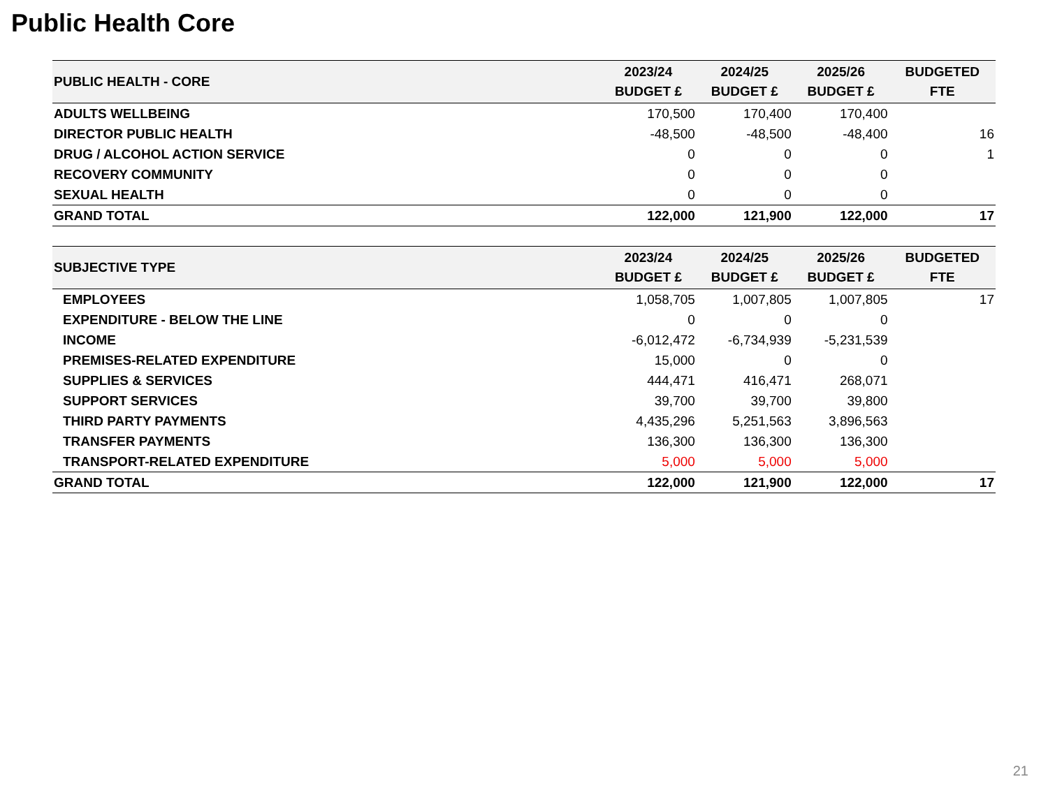Public Health Core
| PUBLIC HEALTH - CORE | 2023/24 BUDGET £ | 2024/25 BUDGET £ | 2025/26 BUDGET £ | BUDGETED FTE |
| --- | --- | --- | --- | --- |
| ADULTS WELLBEING | 170,500 | 170,400 | 170,400 | |
| DIRECTOR PUBLIC HEALTH | -48,500 | -48,500 | -48,400 | 16 |
| DRUG / ALCOHOL ACTION SERVICE | 0 | 0 | 0 | 1 |
| RECOVERY COMMUNITY | 0 | 0 | 0 | |
| SEXUAL HEALTH | 0 | 0 | 0 | |
| GRAND TOTAL | 122,000 | 121,900 | 122,000 | 17 |
| SUBJECTIVE TYPE | 2023/24 BUDGET £ | 2024/25 BUDGET £ | 2025/26 BUDGET £ | BUDGETED FTE |
| --- | --- | --- | --- | --- |
| EMPLOYEES | 1,058,705 | 1,007,805 | 1,007,805 | 17 |
| EXPENDITURE - BELOW THE LINE | 0 | 0 | 0 | |
| INCOME | -6,012,472 | -6,734,939 | -5,231,539 | |
| PREMISES-RELATED EXPENDITURE | 15,000 | 0 | 0 | |
| SUPPLIES & SERVICES | 444,471 | 416,471 | 268,071 | |
| SUPPORT SERVICES | 39,700 | 39,700 | 39,800 | |
| THIRD PARTY PAYMENTS | 4,435,296 | 5,251,563 | 3,896,563 | |
| TRANSFER PAYMENTS | 136,300 | 136,300 | 136,300 | |
| TRANSPORT-RELATED EXPENDITURE | 5,000 | 5,000 | 5,000 | |
| GRAND TOTAL | 122,000 | 121,900 | 122,000 | 17 |
21